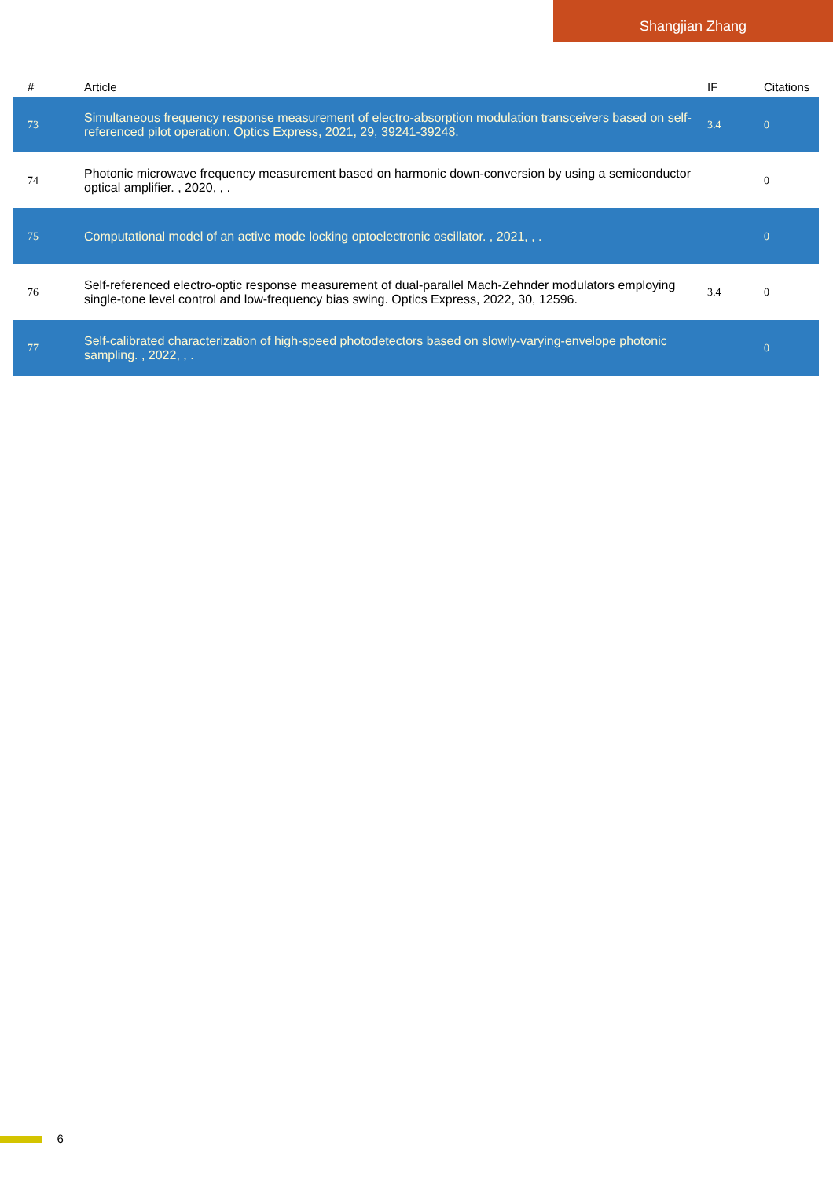Shangjian Zhang
| # | Article | IF | Citations |
| --- | --- | --- | --- |
| 73 | Simultaneous frequency response measurement of electro-absorption modulation transceivers based on self-referenced pilot operation. Optics Express, 2021, 29, 39241-39248. | 3.4 | 0 |
| 74 | Photonic microwave frequency measurement based on harmonic down-conversion by using a semiconductor optical amplifier. , 2020, , . | | 0 |
| 75 | Computational model of an active mode locking optoelectronic oscillator. , 2021, , . | | 0 |
| 76 | Self-referenced electro-optic response measurement of dual-parallel Mach-Zehnder modulators employing single-tone level control and low-frequency bias swing. Optics Express, 2022, 30, 12596. | 3.4 | 0 |
| 77 | Self-calibrated characterization of high-speed photodetectors based on slowly-varying-envelope photonic sampling. , 2022, , . | | 0 |
6